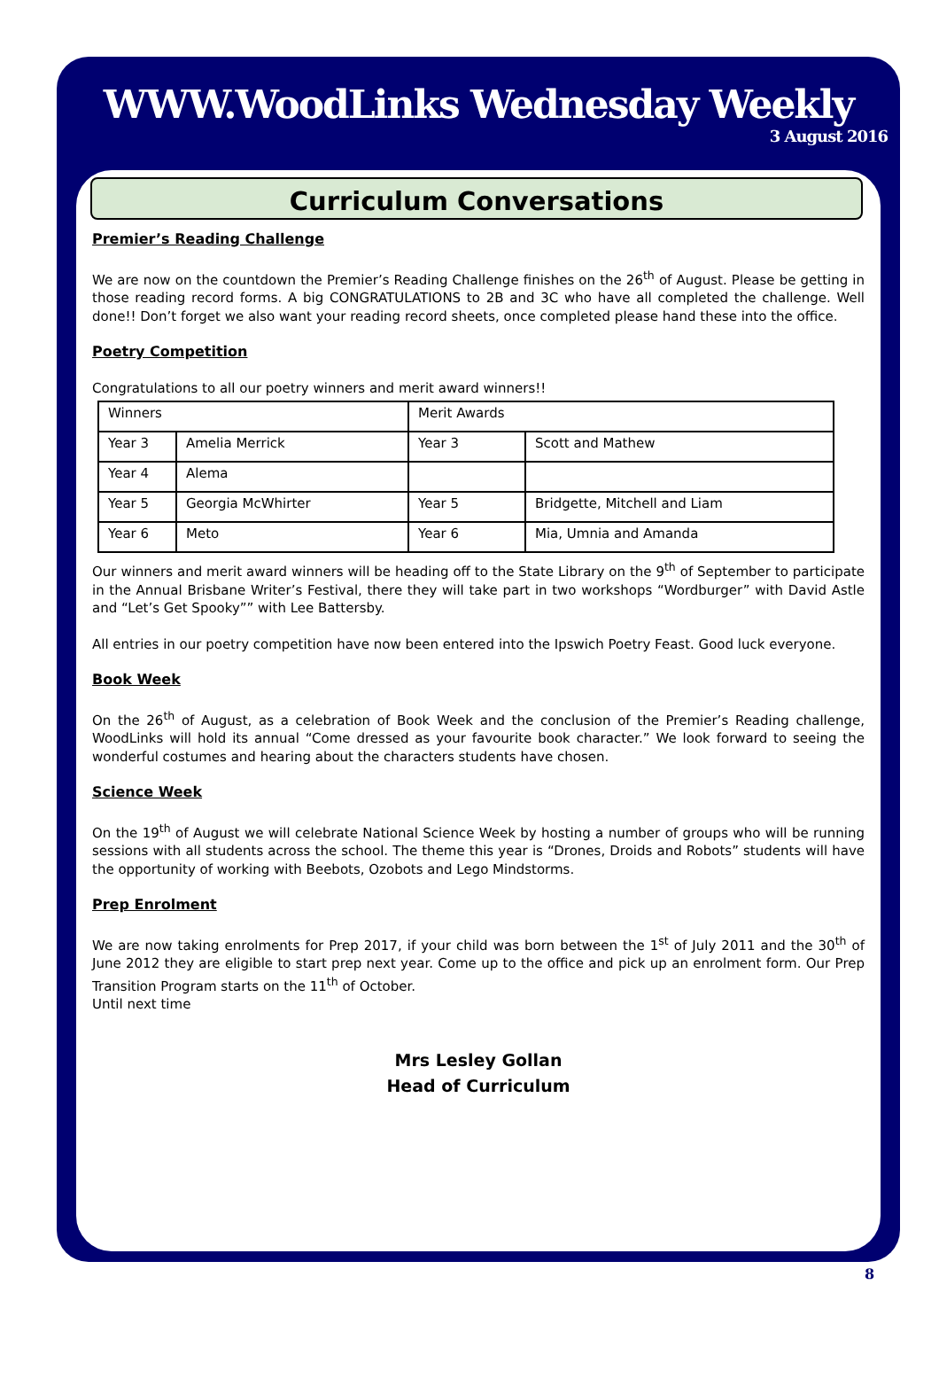WWW.WoodLinks Wednesday Weekly
3 August 2016
Curriculum Conversations
Premier’s Reading Challenge
We are now on the countdown the Premier’s Reading Challenge finishes on the 26<sup>th</sup> of August. Please be getting in those reading record forms. A big CONGRATULATIONS to 2B and 3C who have all completed the challenge. Well done!! Don’t forget we also want your reading record sheets, once completed please hand these into the office.
Poetry Competition
Congratulations to all our poetry winners and merit award winners!!
| Winners | | Merit Awards | |
| Year 3 | Amelia Merrick | Year 3 | Scott and Mathew |
| Year 4 | Alema | | |
| Year 5 | Georgia McWhirter | Year 5 | Bridgette, Mitchell and Liam |
| Year 6 | Meto | Year 6 | Mia, Umnia and Amanda |
Our winners and merit award winners will be heading off to the State Library on the 9<sup>th</sup> of September to participate in the Annual Brisbane Writer’s Festival, there they will take part in two workshops “Wordburger” with David Astle and “Let’s Get Spooky”” with Lee Battersby.
All entries in our poetry competition have now been entered into the Ipswich Poetry Feast. Good luck everyone.
Book Week
On the 26<sup>th</sup> of August, as a celebration of Book Week and the conclusion of the Premier’s Reading challenge, WoodLinks will hold its annual “Come dressed as your favourite book character.” We look forward to seeing the wonderful costumes and hearing about the characters students have chosen.
Science Week
On the 19<sup>th</sup> of August we will celebrate National Science Week by hosting a number of groups who will be running sessions with all students across the school. The theme this year is “Drones, Droids and Robots” students will have the opportunity of working with Beebots, Ozobots and Lego Mindstorms.
Prep Enrolment
We are now taking enrolments for Prep 2017, if your child was born between the 1<sup>st</sup> of July 2011 and the 30<sup>th</sup> of June 2012 they are eligible to start prep next year. Come up to the office and pick up an enrolment form. Our Prep Transition Program starts on the 11<sup>th</sup> of October.
Until next time
Mrs Lesley Gollan
Head of Curriculum
8